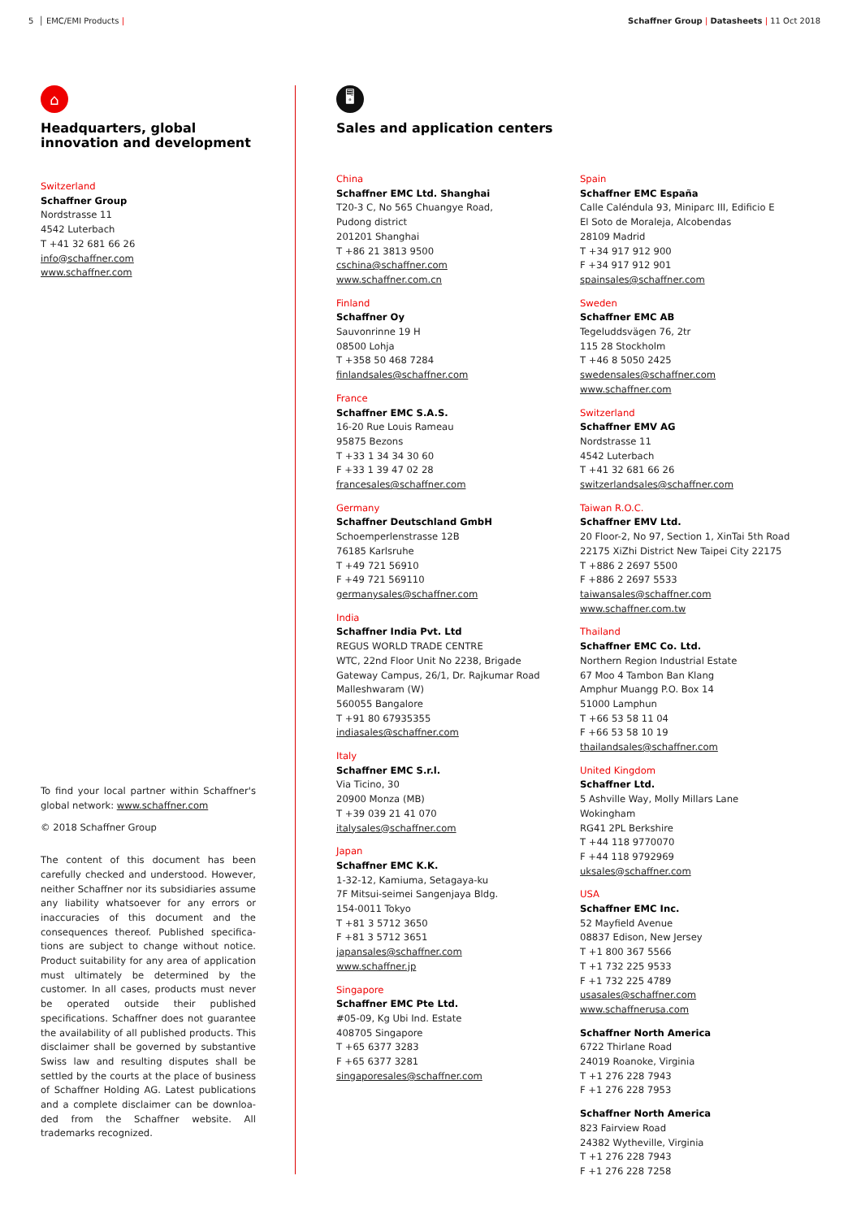5 │ EMC/EMI Products | Schaffner Group | Datasheets | 11 Oct 2018
⌂
Headquarters, global innovation and development
Switzerland
Schaffner Group
Nordstrasse 11
4542 Luterbach
T +41 32 681 66 26
info@schaffner.com
www.schaffner.com
To find your local partner within Schaffner's global network: www.schaffner.com
© 2018 Schaffner Group
The content of this document has been carefully checked and understood. However, neither Schaffner nor its subsidiaries assume any liability whatsoever for any errors or inaccuracies of this document and the consequences thereof. Published specifica-tions are subject to change without notice. Product suitability for any area of application must ultimately be determined by the customer. In all cases, products must never be operated outside their published specifications. Schaffner does not guarantee the availability of all published products. This disclaimer shall be governed by substantive Swiss law and resulting disputes shall be settled by the courts at the place of business of Schaffner Holding AG. Latest publications and a complete disclaimer can be downloa-ded from the Schaffner website. All trademarks recognized.
🖥
Sales and application centers
China
Schaffner EMC Ltd. Shanghai
T20-3 C, No 565 Chuangye Road,
Pudong district
201201 Shanghai
T +86 21 3813 9500
cschina@schaffner.com
www.schaffner.com.cn
Finland
Schaffner Oy
Sauvonrinne 19 H
08500 Lohja
T +358 50 468 7284
finlandsales@schaffner.com
France
Schaffner EMC S.A.S.
16-20 Rue Louis Rameau
95875 Bezons
T +33 1 34 34 30 60
F +33 1 39 47 02 28
francesales@schaffner.com
Germany
Schaffner Deutschland GmbH
Schoemperlenstrasse 12B
76185 Karlsruhe
T +49 721 56910
F +49 721 569110
germanysales@schaffner.com
India
Schaffner India Pvt. Ltd
REGUS WORLD TRADE CENTRE
WTC, 22nd Floor Unit No 2238, Brigade
Gateway Campus, 26/1, Dr. Rajkumar Road
Malleshwaram (W)
560055 Bangalore
T +91 80 67935355
indiasales@schaffner.com
Italy
Schaffner EMC S.r.l.
Via Ticino, 30
20900 Monza (MB)
T +39 039 21 41 070
italysales@schaffner.com
Japan
Schaffner EMC K.K.
1-32-12, Kamiuma, Setagaya-ku
7F Mitsui-seimei Sangenjaya Bldg.
154-0011 Tokyo
T +81 3 5712 3650
F +81 3 5712 3651
japansales@schaffner.com
www.schaffner.jp
Singapore
Schaffner EMC Pte Ltd.
#05-09, Kg Ubi Ind. Estate
408705 Singapore
T +65 6377 3283
F +65 6377 3281
singaporesales@schaffner.com
Spain
Schaffner EMC España
Calle Caléndula 93, Miniparc III, Edificio E
El Soto de Moraleja, Alcobendas
28109 Madrid
T +34 917 912 900
F +34 917 912 901
spainsales@schaffner.com
Sweden
Schaffner EMC AB
Tegeluddsvägen 76, 2tr
115 28 Stockholm
T +46 8 5050 2425
swedensales@schaffner.com
www.schaffner.com
Switzerland
Schaffner EMV AG
Nordstrasse 11
4542 Luterbach
T +41 32 681 66 26
switzerlandsales@schaffner.com
Taiwan R.O.C.
Schaffner EMV Ltd.
20 Floor-2, No 97, Section 1, XinTai 5th Road
22175 XiZhi District New Taipei City 22175
T +886 2 2697 5500
F +886 2 2697 5533
taiwansales@schaffner.com
www.schaffner.com.tw
Thailand
Schaffner EMC Co. Ltd.
Northern Region Industrial Estate
67 Moo 4 Tambon Ban Klang
Amphur Muangg P.O. Box 14
51000 Lamphun
T +66 53 58 11 04
F +66 53 58 10 19
thailandsales@schaffner.com
United Kingdom
Schaffner Ltd.
5 Ashville Way, Molly Millars Lane
Wokingham
RG41 2PL Berkshire
T +44 118 9770070
F +44 118 9792969
uksales@schaffner.com
USA
Schaffner EMC Inc.
52 Mayfield Avenue
08837 Edison, New Jersey
T +1 800 367 5566
T +1 732 225 9533
F +1 732 225 4789
usasales@schaffner.com
www.schaffnerusa.com
Schaffner North America
6722 Thirlane Road
24019 Roanoke, Virginia
T +1 276 228 7943
F +1 276 228 7953
Schaffner North America
823 Fairview Road
24382 Wytheville, Virginia
T +1 276 228 7943
F +1 276 228 7258